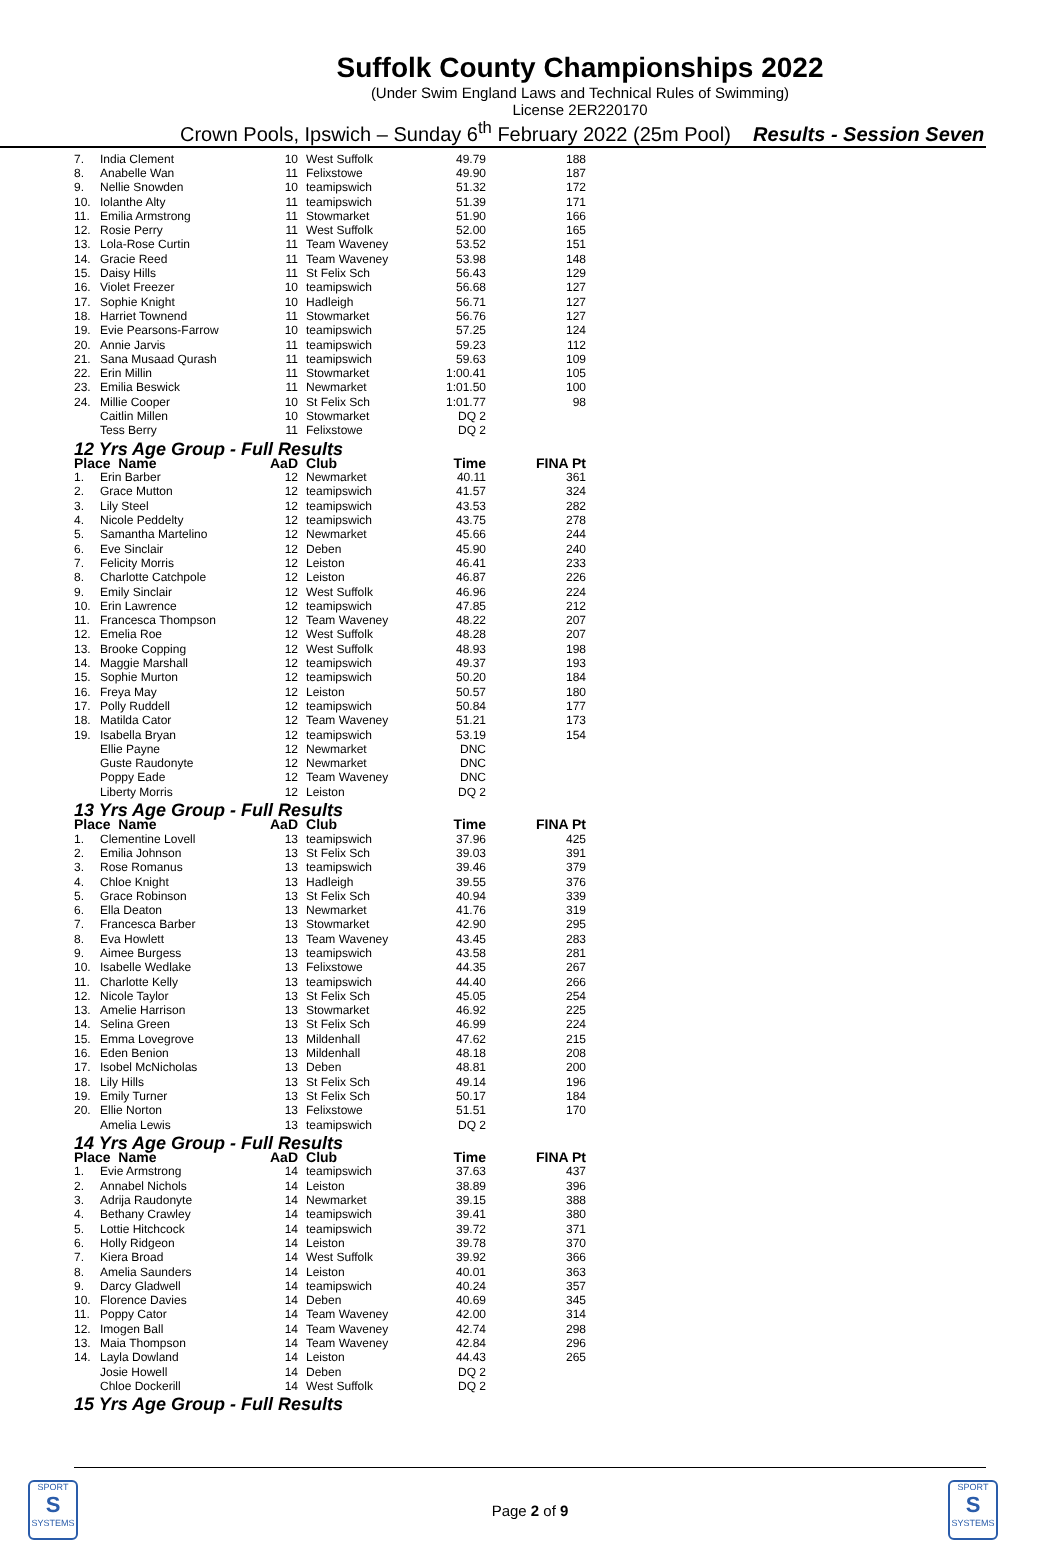Suffolk County Championships 2022
(Under Swim England Laws and Technical Rules of Swimming)
License 2ER220170
Crown Pools, Ipswich – Sunday 6<sup>th</sup> February 2022 (25m Pool) Results - Session Seven
| 7. | India Clement | 10 | West Suffolk | 49.79 | 188 |
| 8. | Anabelle Wan | 11 | Felixstowe | 49.90 | 187 |
| 9. | Nellie Snowden | 10 | teamipswich | 51.32 | 172 |
| 10. | Iolanthe Alty | 11 | teamipswich | 51.39 | 171 |
| 11. | Emilia Armstrong | 11 | Stowmarket | 51.90 | 166 |
| 12. | Rosie Perry | 11 | West Suffolk | 52.00 | 165 |
| 13. | Lola-Rose Curtin | 11 | Team Waveney | 53.52 | 151 |
| 14. | Gracie Reed | 11 | Team Waveney | 53.98 | 148 |
| 15. | Daisy Hills | 11 | St Felix Sch | 56.43 | 129 |
| 16. | Violet Freezer | 10 | teamipswich | 56.68 | 127 |
| 17. | Sophie Knight | 10 | Hadleigh | 56.71 | 127 |
| 18. | Harriet Townend | 11 | Stowmarket | 56.76 | 127 |
| 19. | Evie Pearsons-Farrow | 10 | teamipswich | 57.25 | 124 |
| 20. | Annie Jarvis | 11 | teamipswich | 59.23 | 112 |
| 21. | Sana Musaad Qurash | 11 | teamipswich | 59.63 | 109 |
| 22. | Erin Millin | 11 | Stowmarket | 1:00.41 | 105 |
| 23. | Emilia Beswick | 11 | Newmarket | 1:01.50 | 100 |
| 24. | Millie Cooper | 10 | St Felix Sch | 1:01.77 | 98 |
| | Caitlin Millen | 10 | Stowmarket | DQ 2 | |
| | Tess Berry | 11 | Felixstowe | DQ 2 | |
| 12 Yrs Age Group - Full Results | | | | | |
| Place Name | | AaD | Club | Time | FINA Pt |
| 1. | Erin Barber | 12 | Newmarket | 40.11 | 361 |
| 2. | Grace Mutton | 12 | teamipswich | 41.57 | 324 |
| 3. | Lily Steel | 12 | teamipswich | 43.53 | 282 |
| 4. | Nicole Peddelty | 12 | teamipswich | 43.75 | 278 |
| 5. | Samantha Martelino | 12 | Newmarket | 45.66 | 244 |
| 6. | Eve Sinclair | 12 | Deben | 45.90 | 240 |
| 7. | Felicity Morris | 12 | Leiston | 46.41 | 233 |
| 8. | Charlotte Catchpole | 12 | Leiston | 46.87 | 226 |
| 9. | Emily Sinclair | 12 | West Suffolk | 46.96 | 224 |
| 10. | Erin Lawrence | 12 | teamipswich | 47.85 | 212 |
| 11. | Francesca Thompson | 12 | Team Waveney | 48.22 | 207 |
| 12. | Emelia Roe | 12 | West Suffolk | 48.28 | 207 |
| 13. | Brooke Copping | 12 | West Suffolk | 48.93 | 198 |
| 14. | Maggie Marshall | 12 | teamipswich | 49.37 | 193 |
| 15. | Sophie Murton | 12 | teamipswich | 50.20 | 184 |
| 16. | Freya May | 12 | Leiston | 50.57 | 180 |
| 17. | Polly Ruddell | 12 | teamipswich | 50.84 | 177 |
| 18. | Matilda Cator | 12 | Team Waveney | 51.21 | 173 |
| 19. | Isabella Bryan | 12 | teamipswich | 53.19 | 154 |
| | Ellie Payne | 12 | Newmarket | DNC | |
| | Guste Raudonyte | 12 | Newmarket | DNC | |
| | Poppy Eade | 12 | Team Waveney | DNC | |
| | Liberty Morris | 12 | Leiston | DQ 2 | |
| 13 Yrs Age Group - Full Results | | | | | |
| Place Name | | AaD | Club | Time | FINA Pt |
| 1. | Clementine Lovell | 13 | teamipswich | 37.96 | 425 |
| 2. | Emilia Johnson | 13 | St Felix Sch | 39.03 | 391 |
| 3. | Rose Romanus | 13 | teamipswich | 39.46 | 379 |
| 4. | Chloe Knight | 13 | Hadleigh | 39.55 | 376 |
| 5. | Grace Robinson | 13 | St Felix Sch | 40.94 | 339 |
| 6. | Ella Deaton | 13 | Newmarket | 41.76 | 319 |
| 7. | Francesca Barber | 13 | Stowmarket | 42.90 | 295 |
| 8. | Eva Howlett | 13 | Team Waveney | 43.45 | 283 |
| 9. | Aimee Burgess | 13 | teamipswich | 43.58 | 281 |
| 10. | Isabelle Wedlake | 13 | Felixstowe | 44.35 | 267 |
| 11. | Charlotte Kelly | 13 | teamipswich | 44.40 | 266 |
| 12. | Nicole Taylor | 13 | St Felix Sch | 45.05 | 254 |
| 13. | Amelie Harrison | 13 | Stowmarket | 46.92 | 225 |
| 14. | Selina Green | 13 | St Felix Sch | 46.99 | 224 |
| 15. | Emma Lovegrove | 13 | Mildenhall | 47.62 | 215 |
| 16. | Eden Benion | 13 | Mildenhall | 48.18 | 208 |
| 17. | Isobel McNicholas | 13 | Deben | 48.81 | 200 |
| 18. | Lily Hills | 13 | St Felix Sch | 49.14 | 196 |
| 19. | Emily Turner | 13 | St Felix Sch | 50.17 | 184 |
| 20. | Ellie Norton | 13 | Felixstowe | 51.51 | 170 |
| | Amelia Lewis | 13 | teamipswich | DQ 2 | |
| 14 Yrs Age Group - Full Results | | | | | |
| Place Name | | AaD | Club | Time | FINA Pt |
| 1. | Evie Armstrong | 14 | teamipswich | 37.63 | 437 |
| 2. | Annabel Nichols | 14 | Leiston | 38.89 | 396 |
| 3. | Adrija Raudonyte | 14 | Newmarket | 39.15 | 388 |
| 4. | Bethany Crawley | 14 | teamipswich | 39.41 | 380 |
| 5. | Lottie Hitchcock | 14 | teamipswich | 39.72 | 371 |
| 6. | Holly Ridgeon | 14 | Leiston | 39.78 | 370 |
| 7. | Kiera Broad | 14 | West Suffolk | 39.92 | 366 |
| 8. | Amelia Saunders | 14 | Leiston | 40.01 | 363 |
| 9. | Darcy Gladwell | 14 | teamipswich | 40.24 | 357 |
| 10. | Florence Davies | 14 | Deben | 40.69 | 345 |
| 11. | Poppy Cator | 14 | Team Waveney | 42.00 | 314 |
| 12. | Imogen Ball | 14 | Team Waveney | 42.74 | 298 |
| 13. | Maia Thompson | 14 | Team Waveney | 42.84 | 296 |
| 14. | Layla Dowland | 14 | Leiston | 44.43 | 265 |
| | Josie Howell | 14 | Deben | DQ 2 | |
| | Chloe Dockerill | 14 | West Suffolk | DQ 2 | |
| 15 Yrs Age Group - Full Results | | | | | |
SPORT
S
SYSTEMS
Page 2 of 9
SPORT
S
SYSTEMS